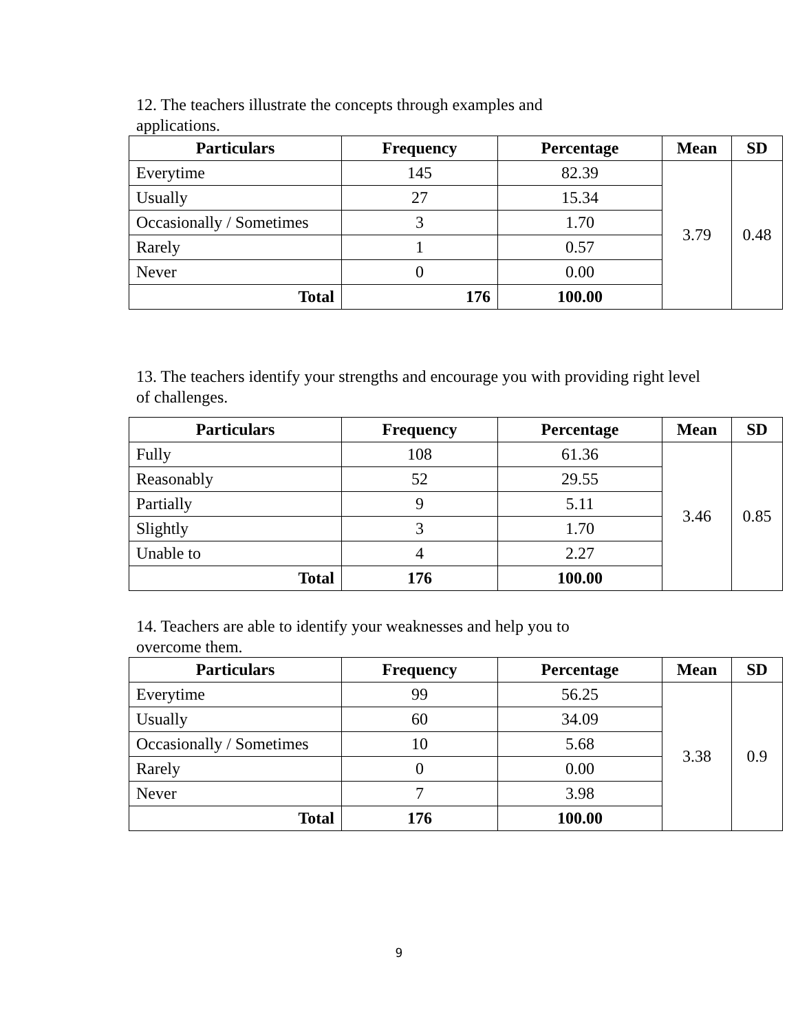12. The teachers illustrate the concepts through examples and
applications.
| Particulars | Frequency | Percentage | Mean | SD |
| --- | --- | --- | --- | --- |
| Everytime | 145 | 82.39 | 3.79 | 0.48 |
| Usually | 27 | 15.34 | | |
| Occasionally / Sometimes | 3 | 1.70 | | |
| Rarely | 1 | 0.57 | | |
| Never | 0 | 0.00 | | |
| Total | 176 | 100.00 | | |
13. The teachers identify your strengths and encourage you with providing right level
of challenges.
| Particulars | Frequency | Percentage | Mean | SD |
| --- | --- | --- | --- | --- |
| Fully | 108 | 61.36 | 3.46 | 0.85 |
| Reasonably | 52 | 29.55 | | |
| Partially | 9 | 5.11 | | |
| Slightly | 3 | 1.70 | | |
| Unable to | 4 | 2.27 | | |
| Total | 176 | 100.00 | | |
14. Teachers are able to identify your weaknesses and help you to
overcome them.
| Particulars | Frequency | Percentage | Mean | SD |
| --- | --- | --- | --- | --- |
| Everytime | 99 | 56.25 | 3.38 | 0.9 |
| Usually | 60 | 34.09 | | |
| Occasionally / Sometimes | 10 | 5.68 | | |
| Rarely | 0 | 0.00 | | |
| Never | 7 | 3.98 | | |
| Total | 176 | 100.00 | | |
9